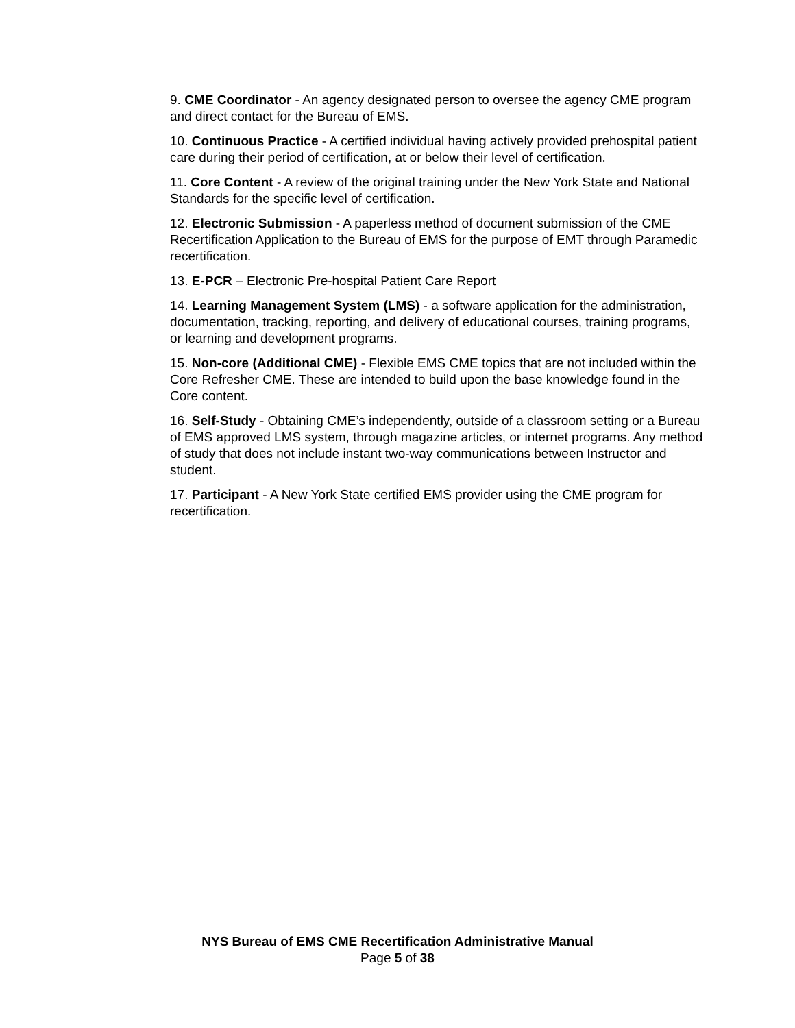9. CME Coordinator - An agency designated person to oversee the agency CME program and direct contact for the Bureau of EMS.
10. Continuous Practice - A certified individual having actively provided prehospital patient care during their period of certification, at or below their level of certification.
11. Core Content - A review of the original training under the New York State and National Standards for the specific level of certification.
12. Electronic Submission - A paperless method of document submission of the CME Recertification Application to the Bureau of EMS for the purpose of EMT through Paramedic recertification.
13. E-PCR – Electronic Pre-hospital Patient Care Report
14. Learning Management System (LMS) - a software application for the administration, documentation, tracking, reporting, and delivery of educational courses, training programs, or learning and development programs.
15. Non-core (Additional CME) - Flexible EMS CME topics that are not included within the Core Refresher CME. These are intended to build upon the base knowledge found in the Core content.
16. Self-Study - Obtaining CME’s independently, outside of a classroom setting or a Bureau of EMS approved LMS system, through magazine articles, or internet programs. Any method of study that does not include instant two-way communications between Instructor and student.
17. Participant - A New York State certified EMS provider using the CME program for recertification.
NYS Bureau of EMS CME Recertification Administrative Manual
Page 5 of 38